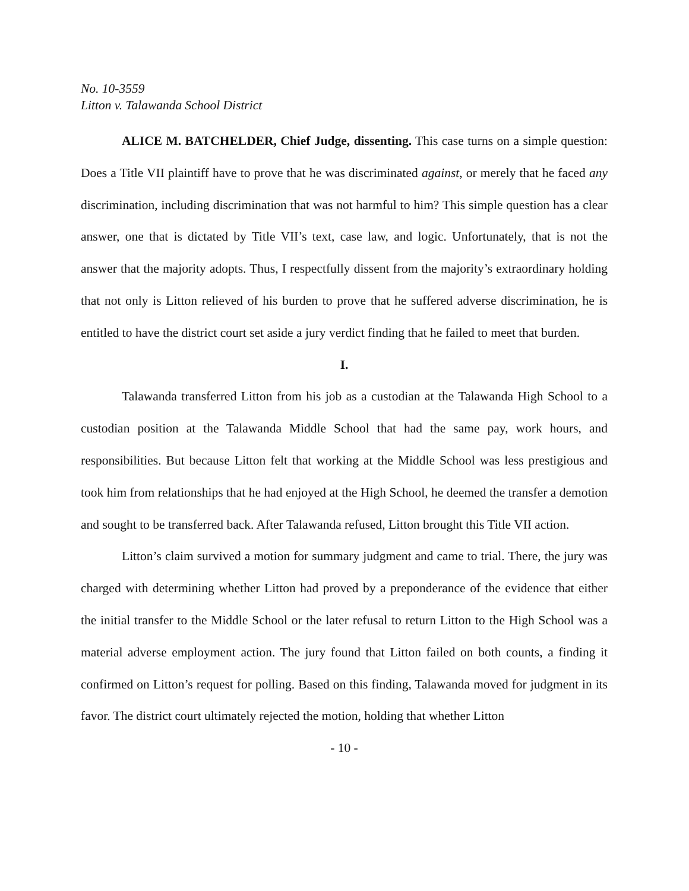No. 10-3559
Litton v. Talawanda School District
ALICE M. BATCHELDER, Chief Judge, dissenting. This case turns on a simple question: Does a Title VII plaintiff have to prove that he was discriminated against, or merely that he faced any discrimination, including discrimination that was not harmful to him? This simple question has a clear answer, one that is dictated by Title VII’s text, case law, and logic. Unfortunately, that is not the answer that the majority adopts. Thus, I respectfully dissent from the majority’s extraordinary holding that not only is Litton relieved of his burden to prove that he suffered adverse discrimination, he is entitled to have the district court set aside a jury verdict finding that he failed to meet that burden.
I.
Talawanda transferred Litton from his job as a custodian at the Talawanda High School to a custodian position at the Talawanda Middle School that had the same pay, work hours, and responsibilities. But because Litton felt that working at the Middle School was less prestigious and took him from relationships that he had enjoyed at the High School, he deemed the transfer a demotion and sought to be transferred back. After Talawanda refused, Litton brought this Title VII action.
Litton’s claim survived a motion for summary judgment and came to trial. There, the jury was charged with determining whether Litton had proved by a preponderance of the evidence that either the initial transfer to the Middle School or the later refusal to return Litton to the High School was a material adverse employment action. The jury found that Litton failed on both counts, a finding it confirmed on Litton’s request for polling. Based on this finding, Talawanda moved for judgment in its favor. The district court ultimately rejected the motion, holding that whether Litton
- 10 -